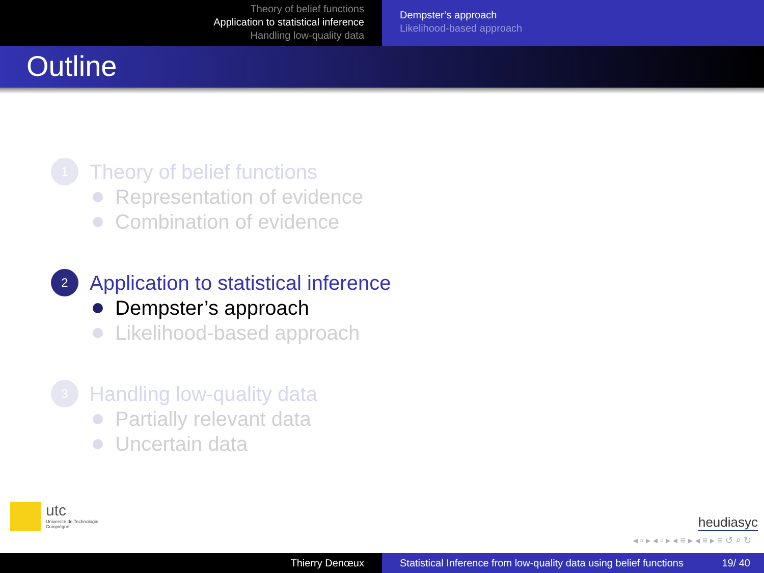Theory of belief functions
Application to statistical inference
Handling low-quality data
Dempster’s approach
Likelihood-based approach
Outline
1 Theory of belief functions
Representation of evidence
Combination of evidence
2 Application to statistical inference
Dempster’s approach
Likelihood-based approach
3 Handling low-quality data
Partially relevant data
Uncertain data
utc
Université de Technologie
Compiègne
heudiasyc
◂ ▫ ▸ ◂ ▫ ▸ ◂ ≡ ▸ ◂ ≡ ▸ ≡ ↺ ⌕ ↻
Thierry Denœux Statistical Inference from low-quality data using belief functions 19/ 40